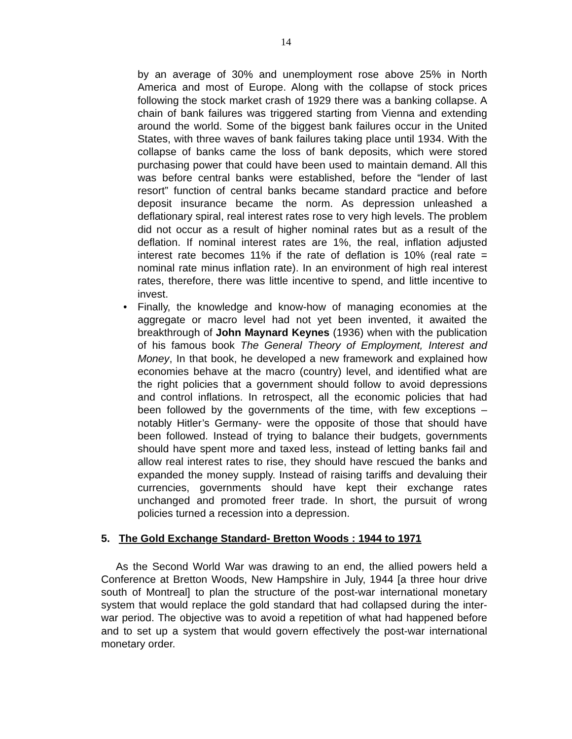14
by an average of 30% and unemployment rose above 25% in North America and most of Europe. Along with the collapse of stock prices following the stock market crash of 1929 there was a banking collapse. A chain of bank failures was triggered starting from Vienna and extending around the world. Some of the biggest bank failures occur in the United States, with three waves of bank failures taking place until 1934. With the collapse of banks came the loss of bank deposits, which were stored purchasing power that could have been used to maintain demand. All this was before central banks were established, before the “lender of last resort” function of central banks became standard practice and before deposit insurance became the norm. As depression unleashed a deflationary spiral, real interest rates rose to very high levels. The problem did not occur as a result of higher nominal rates but as a result of the deflation. If nominal interest rates are 1%, the real, inflation adjusted interest rate becomes 11% if the rate of deflation is 10% (real rate = nominal rate minus inflation rate). In an environment of high real interest rates, therefore, there was little incentive to spend, and little incentive to invest.
• Finally, the knowledge and know-how of managing economies at the aggregate or macro level had not yet been invented, it awaited the breakthrough of John Maynard Keynes (1936) when with the publication of his famous book The General Theory of Employment, Interest and Money, In that book, he developed a new framework and explained how economies behave at the macro (country) level, and identified what are the right policies that a government should follow to avoid depressions and control inflations. In retrospect, all the economic policies that had been followed by the governments of the time, with few exceptions –notably Hitler’s Germany- were the opposite of those that should have been followed. Instead of trying to balance their budgets, governments should have spent more and taxed less, instead of letting banks fail and allow real interest rates to rise, they should have rescued the banks and expanded the money supply. Instead of raising tariffs and devaluing their currencies, governments should have kept their exchange rates unchanged and promoted freer trade. In short, the pursuit of wrong policies turned a recession into a depression.
5. The Gold Exchange Standard- Bretton Woods : 1944 to 1971
As the Second World War was drawing to an end, the allied powers held a Conference at Bretton Woods, New Hampshire in July, 1944 [a three hour drive south of Montreal] to plan the structure of the post-war international monetary system that would replace the gold standard that had collapsed during the inter-war period. The objective was to avoid a repetition of what had happened before and to set up a system that would govern effectively the post-war international monetary order.